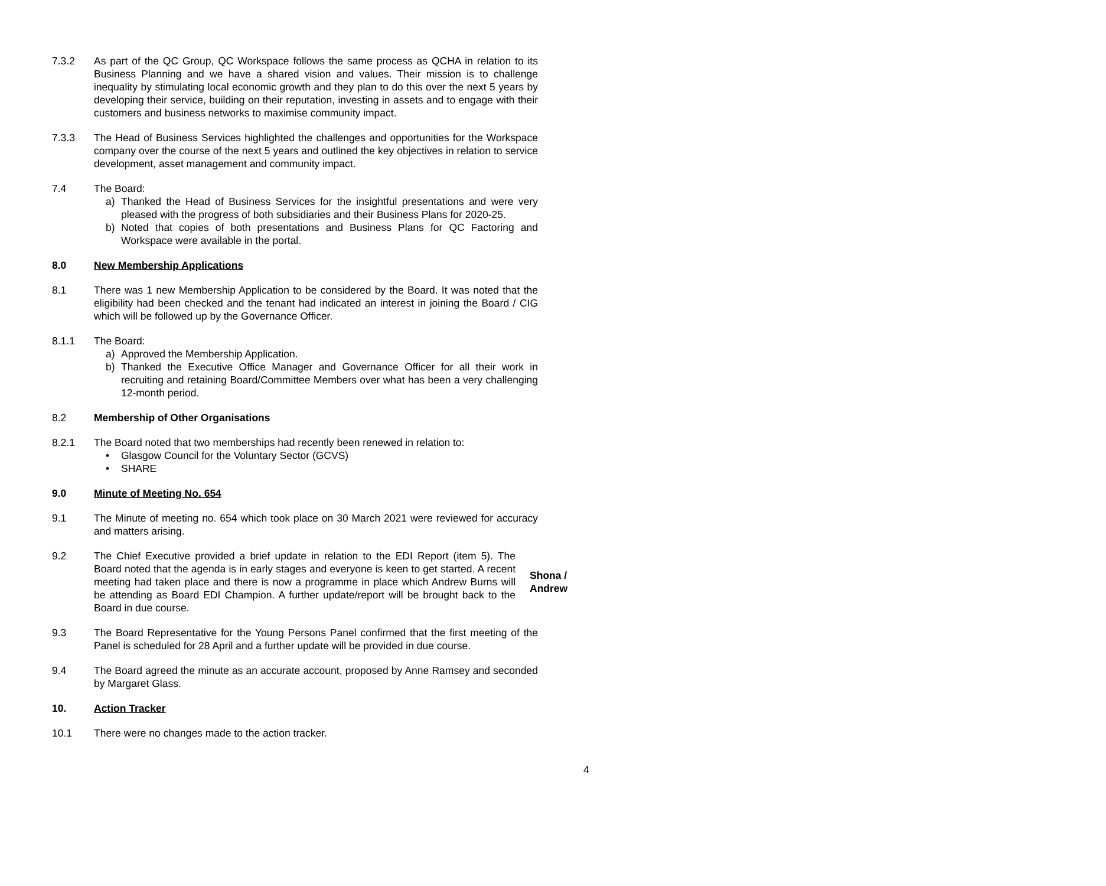7.3.2 As part of the QC Group, QC Workspace follows the same process as QCHA in relation to its Business Planning and we have a shared vision and values. Their mission is to challenge inequality by stimulating local economic growth and they plan to do this over the next 5 years by developing their service, building on their reputation, investing in assets and to engage with their customers and business networks to maximise community impact.
7.3.3 The Head of Business Services highlighted the challenges and opportunities for the Workspace company over the course of the next 5 years and outlined the key objectives in relation to service development, asset management and community impact.
7.4 The Board:
a) Thanked the Head of Business Services for the insightful presentations and were very pleased with the progress of both subsidiaries and their Business Plans for 2020-25.
b) Noted that copies of both presentations and Business Plans for QC Factoring and Workspace were available in the portal.
8.0 New Membership Applications
8.1 There was 1 new Membership Application to be considered by the Board. It was noted that the eligibility had been checked and the tenant had indicated an interest in joining the Board / CIG which will be followed up by the Governance Officer.
8.1.1 The Board:
a) Approved the Membership Application.
b) Thanked the Executive Office Manager and Governance Officer for all their work in recruiting and retaining Board/Committee Members over what has been a very challenging 12-month period.
8.2 Membership of Other Organisations
8.2.1 The Board noted that two memberships had recently been renewed in relation to:
• Glasgow Council for the Voluntary Sector (GCVS)
• SHARE
9.0 Minute of Meeting No. 654
9.1 The Minute of meeting no. 654 which took place on 30 March 2021 were reviewed for accuracy and matters arising.
9.2 The Chief Executive provided a brief update in relation to the EDI Report (item 5). The Board noted that the agenda is in early stages and everyone is keen to get started. A recent meeting had taken place and there is now a programme in place which Andrew Burns will be attending as Board EDI Champion. A further update/report will be brought back to the Board in due course.
Shona / Andrew
9.3 The Board Representative for the Young Persons Panel confirmed that the first meeting of the Panel is scheduled for 28 April and a further update will be provided in due course.
9.4 The Board agreed the minute as an accurate account, proposed by Anne Ramsey and seconded by Margaret Glass.
10. Action Tracker
10.1 There were no changes made to the action tracker.
4